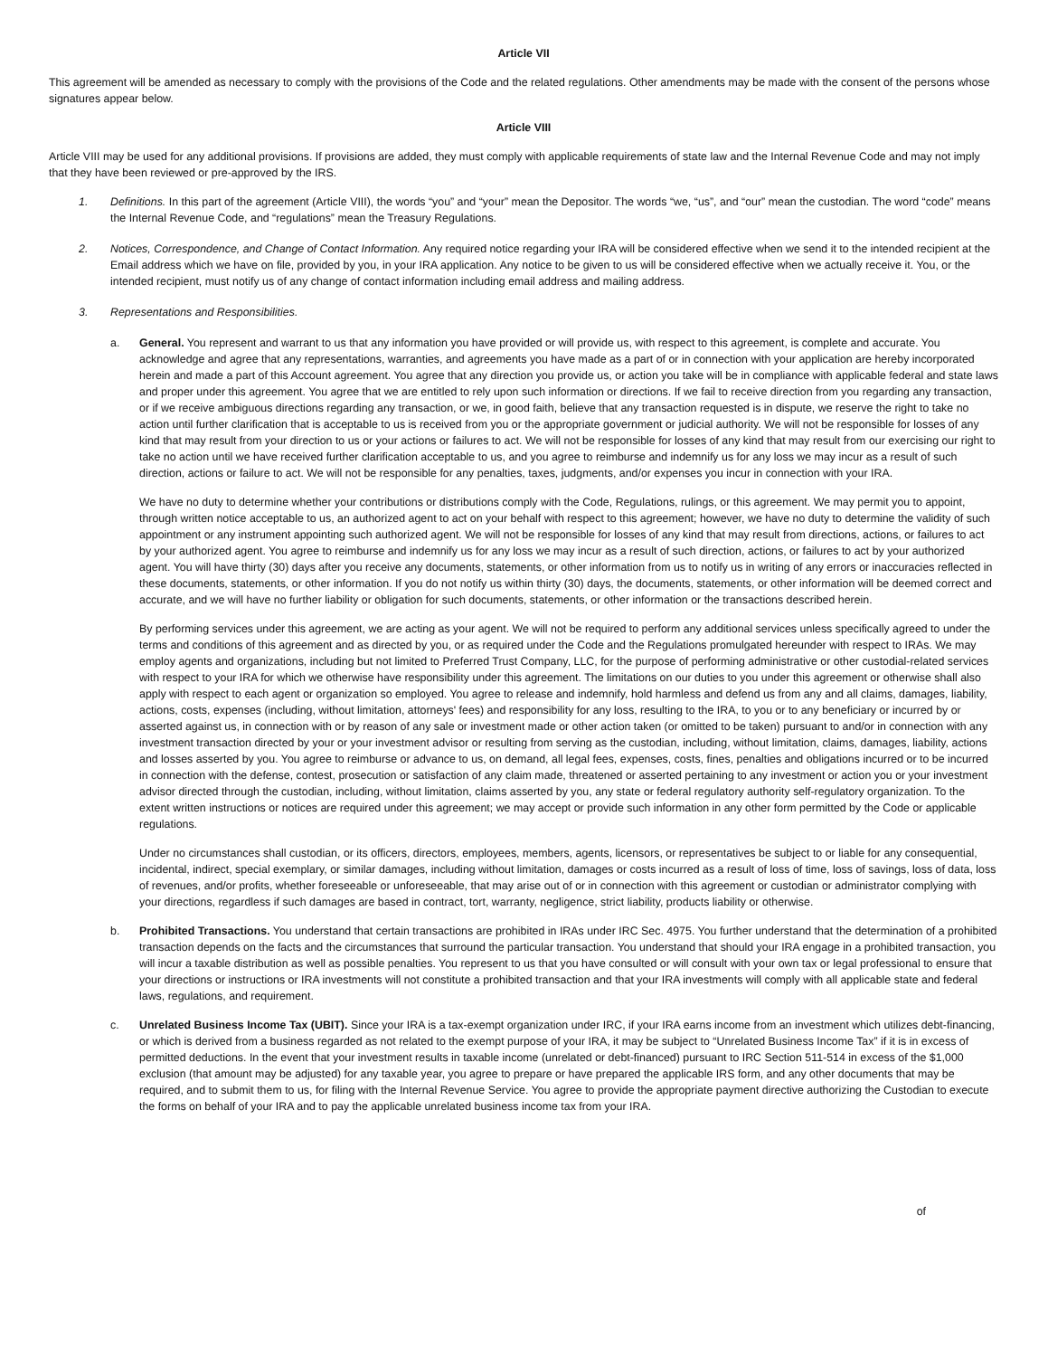Article VII
This agreement will be amended as necessary to comply with the provisions of the Code and the related regulations. Other amendments may be made with the consent of the persons whose signatures appear below.
Article VIII
Article VIII may be used for any additional provisions. If provisions are added, they must comply with applicable requirements of state law and the Internal Revenue Code and may not imply that they have been reviewed or pre-approved by the IRS.
1. Definitions. In this part of the agreement (Article VIII), the words “you” and “your” mean the Depositor. The words “we, “us”, and “our” mean the custodian. The word “code” means the Internal Revenue Code, and “regulations” mean the Treasury Regulations.
2. Notices, Correspondence, and Change of Contact Information. Any required notice regarding your IRA will be considered effective when we send it to the intended recipient at the Email address which we have on file, provided by you, in your IRA application. Any notice to be given to us will be considered effective when we actually receive it. You, or the intended recipient, must notify us of any change of contact information including email address and mailing address.
3. Representations and Responsibilities.
a. General. You represent and warrant to us that any information you have provided or will provide us, with respect to this agreement, is complete and accurate. You acknowledge and agree that any representations, warranties, and agreements you have made as a part of or in connection with your application are hereby incorporated herein and made a part of this Account agreement. You agree that any direction you provide us, or action you take will be in compliance with applicable federal and state laws and proper under this agreement. You agree that we are entitled to rely upon such information or directions. If we fail to receive direction from you regarding any transaction, or if we receive ambiguous directions regarding any transaction, or we, in good faith, believe that any transaction requested is in dispute, we reserve the right to take no action until further clarification that is acceptable to us is received from you or the appropriate government or judicial authority. We will not be responsible for losses of any kind that may result from your direction to us or your actions or failures to act. We will not be responsible for losses of any kind that may result from our exercising our right to take no action until we have received further clarification acceptable to us, and you agree to reimburse and indemnify us for any loss we may incur as a result of such direction, actions or failure to act. We will not be responsible for any penalties, taxes, judgments, and/or expenses you incur in connection with your IRA.
We have no duty to determine whether your contributions or distributions comply with the Code, Regulations, rulings, or this agreement. We may permit you to appoint, through written notice acceptable to us, an authorized agent to act on your behalf with respect to this agreement; however, we have no duty to determine the validity of such appointment or any instrument appointing such authorized agent. We will not be responsible for losses of any kind that may result from directions, actions, or failures to act by your authorized agent. You agree to reimburse and indemnify us for any loss we may incur as a result of such direction, actions, or failures to act by your authorized agent. You will have thirty (30) days after you receive any documents, statements, or other information from us to notify us in writing of any errors or inaccuracies reflected in these documents, statements, or other information. If you do not notify us within thirty (30) days, the documents, statements, or other information will be deemed correct and accurate, and we will have no further liability or obligation for such documents, statements, or other information or the transactions described herein.
By performing services under this agreement, we are acting as your agent. We will not be required to perform any additional services unless specifically agreed to under the terms and conditions of this agreement and as directed by you, or as required under the Code and the Regulations promulgated hereunder with respect to IRAs. We may employ agents and organizations, including but not limited to Preferred Trust Company, LLC, for the purpose of performing administrative or other custodial-related services with respect to your IRA for which we otherwise have responsibility under this agreement. The limitations on our duties to you under this agreement or otherwise shall also apply with respect to each agent or organization so employed. You agree to release and indemnify, hold harmless and defend us from any and all claims, damages, liability, actions, costs, expenses (including, without limitation, attorneys' fees) and responsibility for any loss, resulting to the IRA, to you or to any beneficiary or incurred by or asserted against us, in connection with or by reason of any sale or investment made or other action taken (or omitted to be taken) pursuant to and/or in connection with any investment transaction directed by your or your investment advisor or resulting from serving as the custodian, including, without limitation, claims, damages, liability, actions and losses asserted by you. You agree to reimburse or advance to us, on demand, all legal fees, expenses, costs, fines, penalties and obligations incurred or to be incurred in connection with the defense, contest, prosecution or satisfaction of any claim made, threatened or asserted pertaining to any investment or action you or your investment advisor directed through the custodian, including, without limitation, claims asserted by you, any state or federal regulatory authority self-regulatory organization. To the extent written instructions or notices are required under this agreement; we may accept or provide such information in any other form permitted by the Code or applicable regulations.
Under no circumstances shall custodian, or its officers, directors, employees, members, agents, licensors, or representatives be subject to or liable for any consequential, incidental, indirect, special exemplary, or similar damages, including without limitation, damages or costs incurred as a result of loss of time, loss of savings, loss of data, loss of revenues, and/or profits, whether foreseeable or unforeseeable, that may arise out of or in connection with this agreement or custodian or administrator complying with your directions, regardless if such damages are based in contract, tort, warranty, negligence, strict liability, products liability or otherwise.
b. Prohibited Transactions. You understand that certain transactions are prohibited in IRAs under IRC Sec. 4975. You further understand that the determination of a prohibited transaction depends on the facts and the circumstances that surround the particular transaction. You understand that should your IRA engage in a prohibited transaction, you will incur a taxable distribution as well as possible penalties. You represent to us that you have consulted or will consult with your own tax or legal professional to ensure that your directions or instructions or IRA investments will not constitute a prohibited transaction and that your IRA investments will comply with all applicable state and federal laws, regulations, and requirement.
c. Unrelated Business Income Tax (UBIT). Since your IRA is a tax-exempt organization under IRC, if your IRA earns income from an investment which utilizes debt-financing, or which is derived from a business regarded as not related to the exempt purpose of your IRA, it may be subject to “Unrelated Business Income Tax” if it is in excess of permitted deductions. In the event that your investment results in taxable income (unrelated or debt-financed) pursuant to IRC Section 511-514 in excess of the $1,000 exclusion (that amount may be adjusted) for any taxable year, you agree to prepare or have prepared the applicable IRS form, and any other documents that may be required, and to submit them to us, for filing with the Internal Revenue Service. You agree to provide the appropriate payment directive authorizing the Custodian to execute the forms on behalf of your IRA and to pay the applicable unrelated business income tax from your IRA.
of